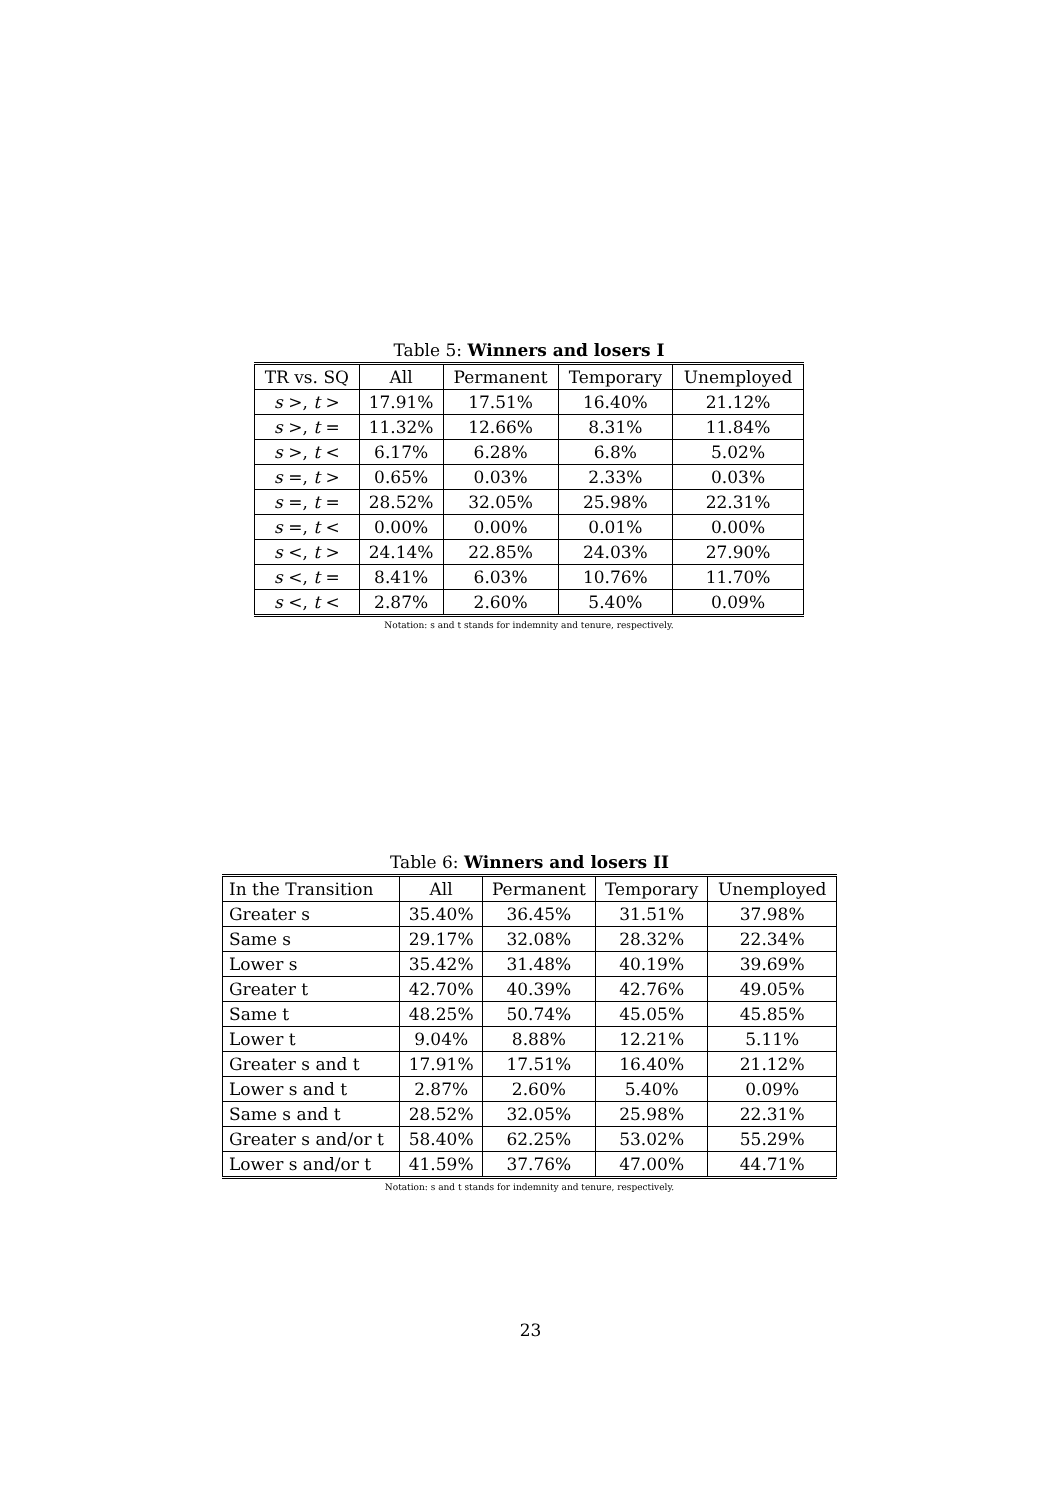Table 5: Winners and losers I
| TR vs. SQ | All | Permanent | Temporary | Unemployed |
| --- | --- | --- | --- | --- |
| s >, t > | 17.91% | 17.51% | 16.40% | 21.12% |
| s >, t = | 11.32% | 12.66% | 8.31% | 11.84% |
| s >, t < | 6.17% | 6.28% | 6.8% | 5.02% |
| s =, t > | 0.65% | 0.03% | 2.33% | 0.03% |
| s =, t = | 28.52% | 32.05% | 25.98% | 22.31% |
| s =, t < | 0.00% | 0.00% | 0.01% | 0.00% |
| s <, t > | 24.14% | 22.85% | 24.03% | 27.90% |
| s <, t = | 8.41% | 6.03% | 10.76% | 11.70% |
| s <, t < | 2.87% | 2.60% | 5.40% | 0.09% |
Notation: s and t stands for indemnity and tenure, respectively.
Table 6: Winners and losers II
| In the Transition | All | Permanent | Temporary | Unemployed |
| --- | --- | --- | --- | --- |
| Greater s | 35.40% | 36.45% | 31.51% | 37.98% |
| Same s | 29.17% | 32.08% | 28.32% | 22.34% |
| Lower s | 35.42% | 31.48% | 40.19% | 39.69% |
| Greater t | 42.70% | 40.39% | 42.76% | 49.05% |
| Same t | 48.25% | 50.74% | 45.05% | 45.85% |
| Lower t | 9.04% | 8.88% | 12.21% | 5.11% |
| Greater s and t | 17.91% | 17.51% | 16.40% | 21.12% |
| Lower s and t | 2.87% | 2.60% | 5.40% | 0.09% |
| Same s and t | 28.52% | 32.05% | 25.98% | 22.31% |
| Greater s and/or t | 58.40% | 62.25% | 53.02% | 55.29% |
| Lower s and/or t | 41.59% | 37.76% | 47.00% | 44.71% |
Notation: s and t stands for indemnity and tenure, respectively.
23